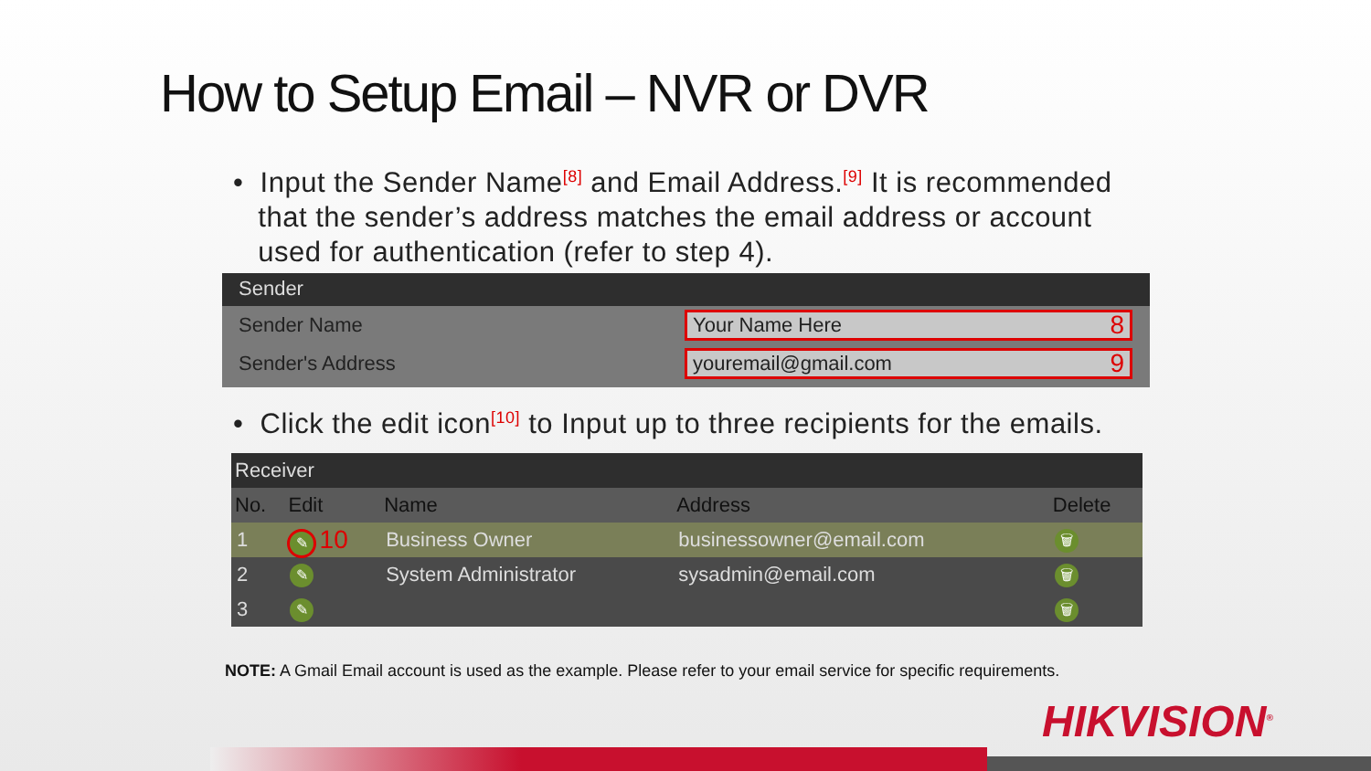How to Setup Email – NVR or DVR
• Input the Sender Name<sup>[8]</sup> and Email Address.<sup>[9]</sup> It is recommended
that the sender’s address matches the email address or account
used for authentication (refer to step 4).
Sender
Sender Name
Your Name Here 8
Sender's Address
youremail@gmail.com 9
• Click the edit icon<sup>[10]</sup> to Input up to three recipients for the emails.
| Receiver | | | | |
| --- | --- | --- | --- | --- |
| No. | Edit | Name | Address | Delete |
| 1 | ✎ 10 | Business Owner | businessowner@email.com | 🗑 |
| 2 | ✎ | System Administrator | sysadmin@email.com | 🗑 |
| 3 | ✎ | | | 🗑 |
NOTE: A Gmail Email account is used as the example. Please refer to your email service for specific requirements.
HIKVISION<sup>®</sup>